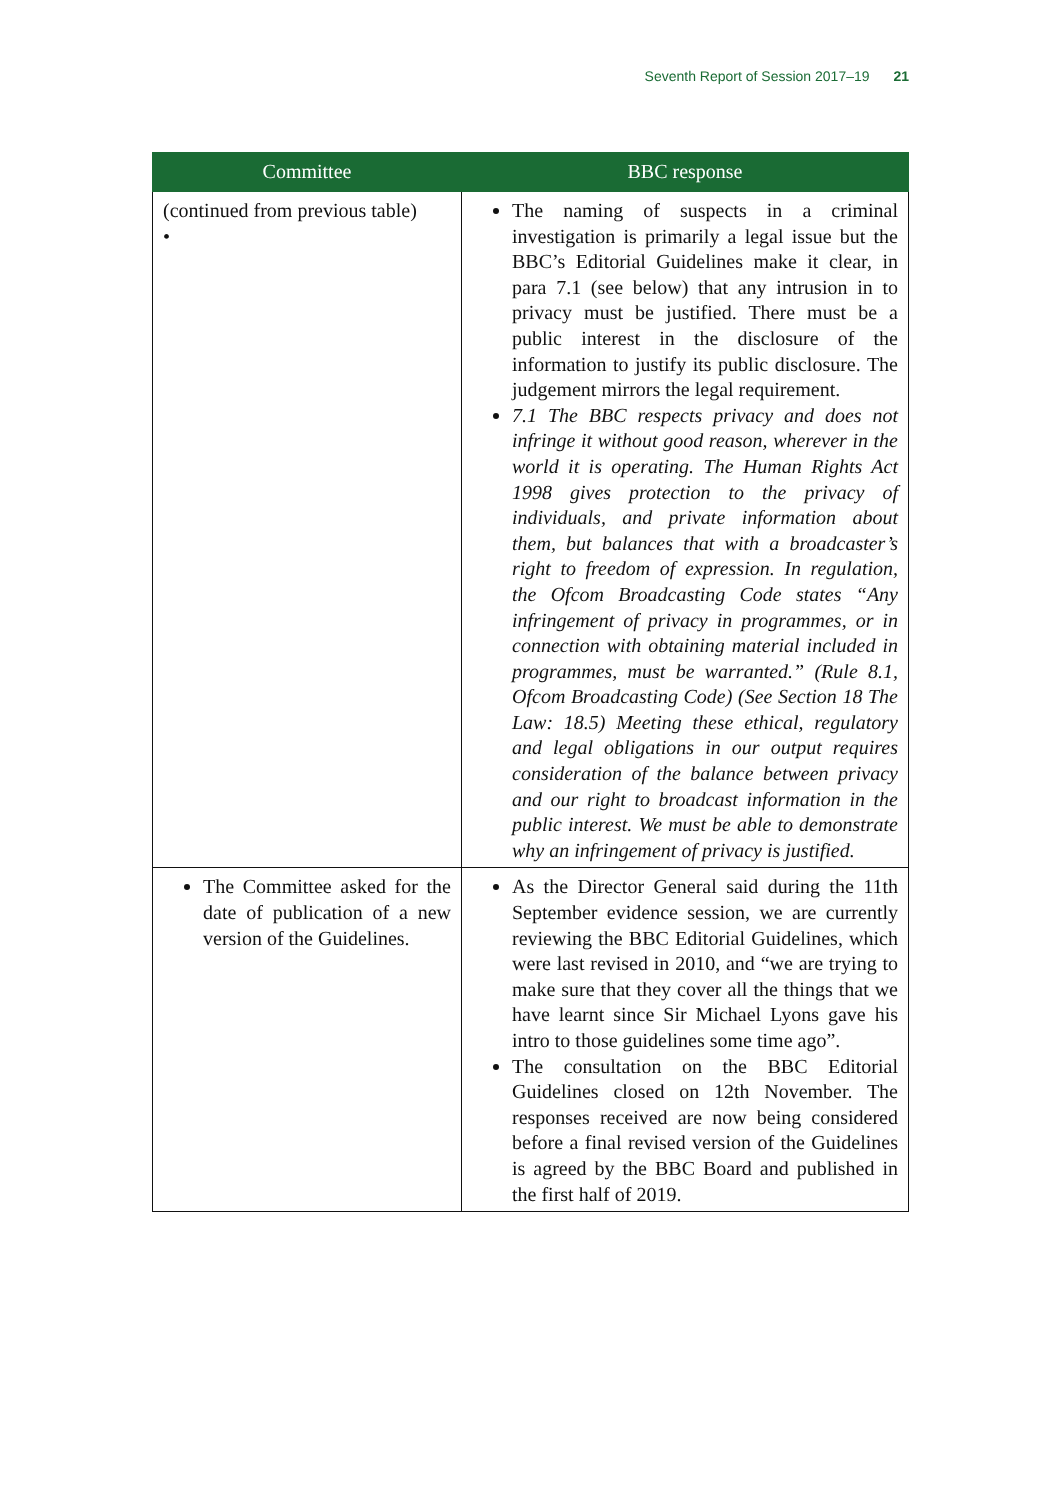Seventh Report of Session 2017–19 21
| Committee | BBC response |
| --- | --- |
| (continued from previous table) • | The naming of suspects in a criminal investigation is primarily a legal issue but the BBC’s Editorial Guidelines make it clear, in para 7.1 (see below) that any intrusion in to privacy must be justified. There must be a public interest in the disclosure of the information to justify its public disclosure. The judgement mirrors the legal requirement. 7.1 The BBC respects privacy and does not infringe it without good reason, wherever in the world it is operating. The Human Rights Act 1998 gives protection to the privacy of individuals, and private information about them, but balances that with a broadcaster’s right to freedom of expression. In regulation, the Ofcom Broadcasting Code states “Any infringement of privacy in programmes, or in connection with obtaining material included in programmes, must be warranted.” (Rule 8.1, Ofcom Broadcasting Code) (See Section 18 The Law: 18.5) Meeting these ethical, regulatory and legal obligations in our output requires consideration of the balance between privacy and our right to broadcast information in the public interest. We must be able to demonstrate why an infringement of privacy is justified. |
| The Committee asked for the date of publication of a new version of the Guidelines. | As the Director General said during the 11th September evidence session, we are currently reviewing the BBC Editorial Guidelines, which were last revised in 2010, and “we are trying to make sure that they cover all the things that we have learnt since Sir Michael Lyons gave his intro to those guidelines some time ago”. The consultation on the BBC Editorial Guidelines closed on 12th November. The responses received are now being considered before a final revised version of the Guidelines is agreed by the BBC Board and published in the first half of 2019. |